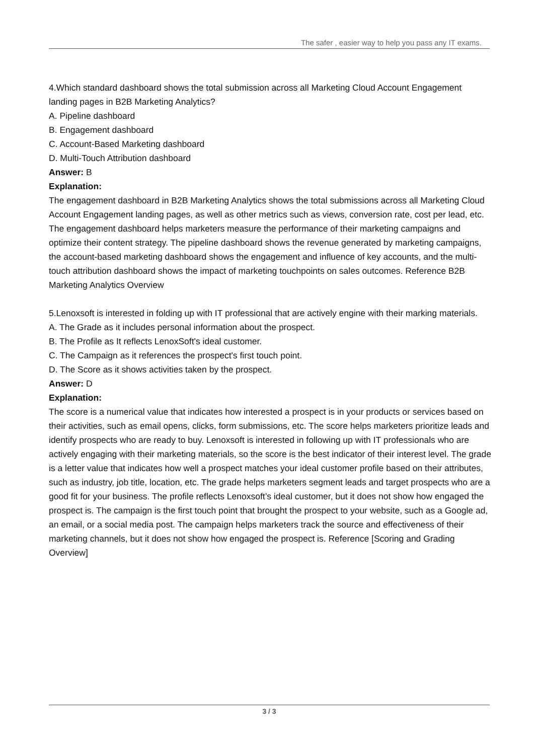The safer , easier way to help you pass any IT exams.
4.Which standard dashboard shows the total submission across all Marketing Cloud Account Engagement landing pages in B2B Marketing Analytics?
A. Pipeline dashboard
B. Engagement dashboard
C. Account-Based Marketing dashboard
D. Multi-Touch Attribution dashboard
Answer: B
Explanation:
The engagement dashboard in B2B Marketing Analytics shows the total submissions across all Marketing Cloud Account Engagement landing pages, as well as other metrics such as views, conversion rate, cost per lead, etc. The engagement dashboard helps marketers measure the performance of their marketing campaigns and optimize their content strategy. The pipeline dashboard shows the revenue generated by marketing campaigns, the account-based marketing dashboard shows the engagement and influence of key accounts, and the multi-touch attribution dashboard shows the impact of marketing touchpoints on sales outcomes. Reference B2B Marketing Analytics Overview
5.Lenoxsoft is interested in folding up with IT professional that are actively engine with their marking materials.
A. The Grade as it includes personal information about the prospect.
B. The Profile as It reflects LenoxSoft's ideal customer.
C. The Campaign as it references the prospect's first touch point.
D. The Score as it shows activities taken by the prospect.
Answer: D
Explanation:
The score is a numerical value that indicates how interested a prospect is in your products or services based on their activities, such as email opens, clicks, form submissions, etc. The score helps marketers prioritize leads and identify prospects who are ready to buy. Lenoxsoft is interested in following up with IT professionals who are actively engaging with their marketing materials, so the score is the best indicator of their interest level. The grade is a letter value that indicates how well a prospect matches your ideal customer profile based on their attributes, such as industry, job title, location, etc. The grade helps marketers segment leads and target prospects who are a good fit for your business. The profile reflects Lenoxsoft’s ideal customer, but it does not show how engaged the prospect is. The campaign is the first touch point that brought the prospect to your website, such as a Google ad, an email, or a social media post. The campaign helps marketers track the source and effectiveness of their marketing channels, but it does not show how engaged the prospect is. Reference [Scoring and Grading Overview]
3 / 3